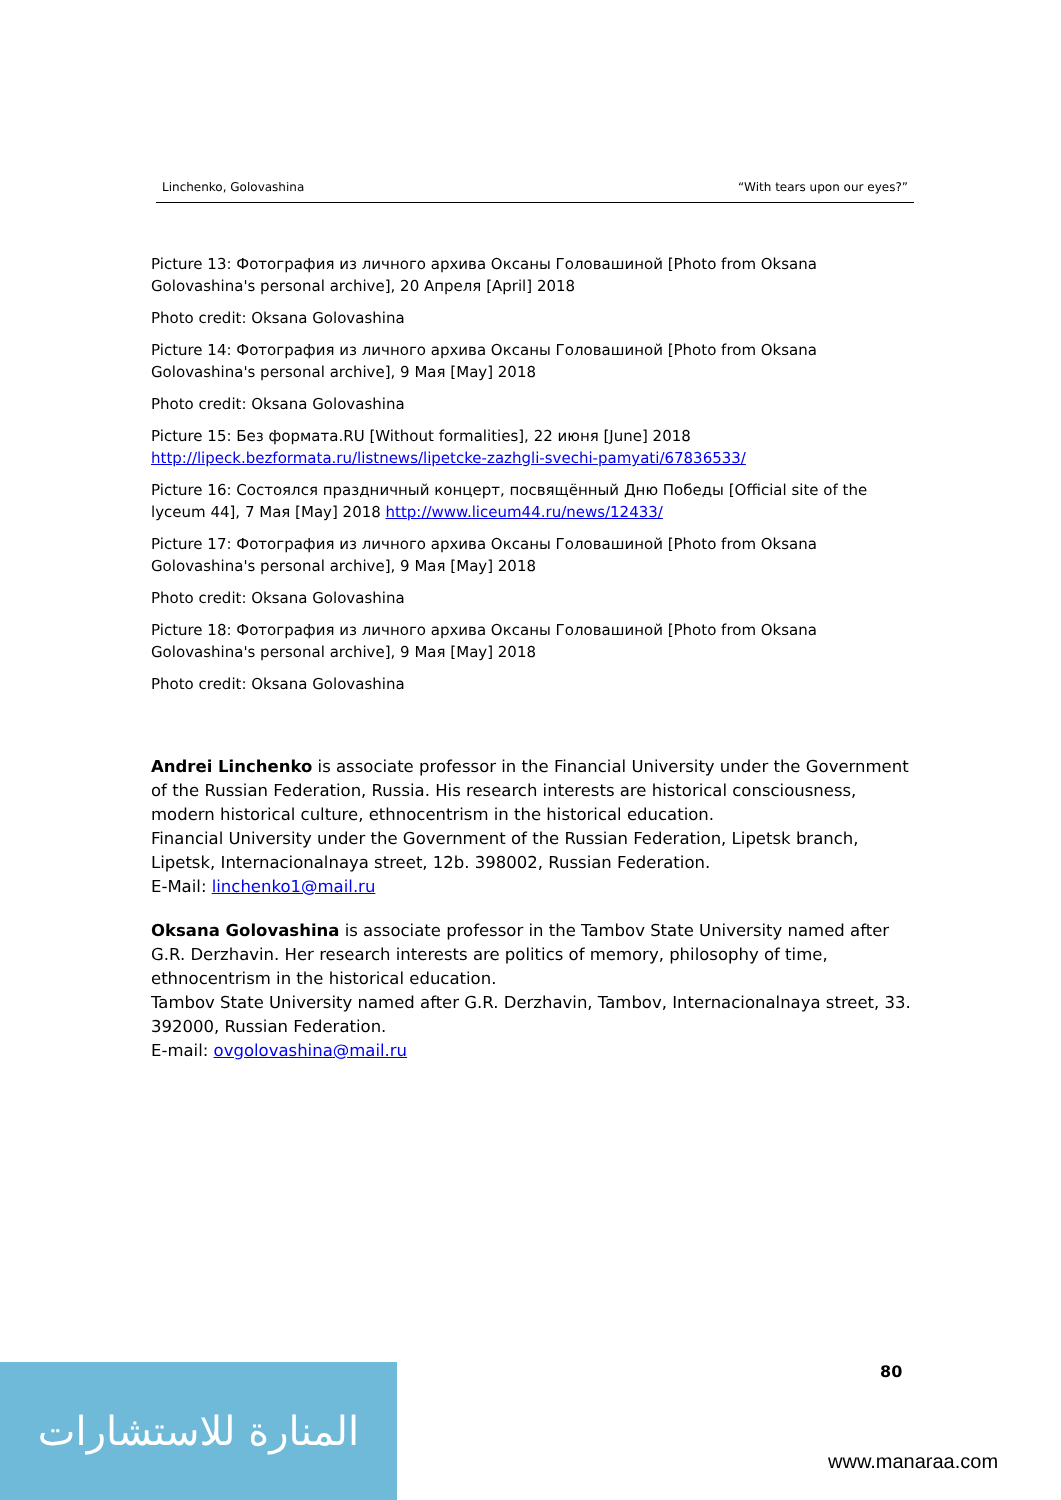Linchenko, Golovashina “With tears upon our eyes?”
Picture 13: Фотография из личного архива Оксаны Головашиной [Photo from Oksana Golovashina's personal archive], 20 Апреля [April] 2018
Photo credit: Oksana Golovashina
Picture 14: Фотография из личного архива Оксаны Головашиной [Photo from Oksana Golovashina's personal archive], 9 Мая [May] 2018
Photo credit: Oksana Golovashina
Picture 15: Без формата.RU [Without formalities], 22 июня [June] 2018 http://lipeck.bezformata.ru/listnews/lipetcke-zazhgli-svechi-pamyati/67836533/
Picture 16: Состоялся праздничный концерт, посвящённый Дню Победы [Official site of the lyceum 44], 7 Мая [May] 2018 http://www.liceum44.ru/news/12433/
Picture 17: Фотография из личного архива Оксаны Головашиной [Photo from Oksana Golovashina's personal archive], 9 Мая [May] 2018
Photo credit: Oksana Golovashina
Picture 18: Фотография из личного архива Оксаны Головашиной [Photo from Oksana Golovashina's personal archive], 9 Мая [May] 2018
Photo credit: Oksana Golovashina
Andrei Linchenko is associate professor in the Financial University under the Government of the Russian Federation, Russia. His research interests are historical consciousness, modern historical culture, ethnocentrism in the historical education.
Financial University under the Government of the Russian Federation, Lipetsk branch, Lipetsk, Internacionalnaya street, 12b. 398002, Russian Federation.
E-Mail: linchenko1@mail.ru
Oksana Golovashina is associate professor in the Tambov State University named after G.R. Derzhavin. Her research interests are politics of memory, philosophy of time, ethnocentrism in the historical education.
Tambov State University named after G.R. Derzhavin, Tambov, Internacionalnaya street, 33. 392000, Russian Federation.
E-mail: ovgolovashina@mail.ru
80
المنارة للاستشارات
www.manaraa.com